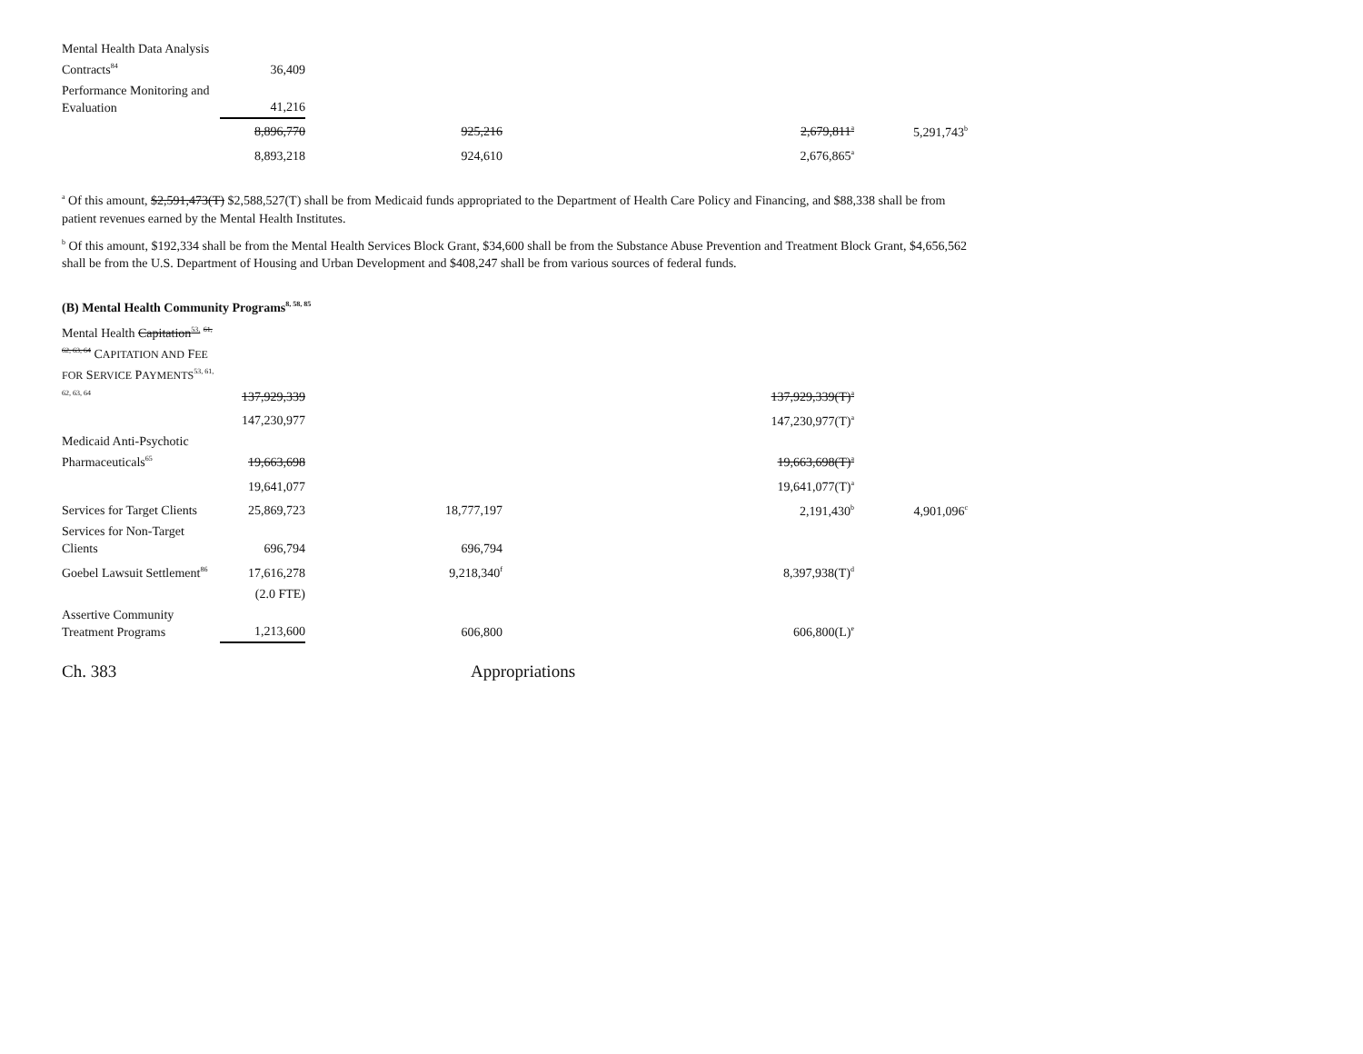| Mental Health Data Analysis Contracts<sup>84</sup> | 36,409 | | | |
| Performance Monitoring and Evaluation | 41,216 | | | |
| | 8,896,770 | 925,216 | 2,679,811<sup>a</sup> | 5,291,743<sup>b</sup> |
| | 8,893,218 | 924,610 | 2,676,865<sup>a</sup> | |
<sup>a</sup> Of this amount, $2,591,473(T) $2,588,527(T) shall be from Medicaid funds appropriated to the Department of Health Care Policy and Financing, and $88,338 shall be from patient revenues earned by the Mental Health Institutes.
<sup>b</sup> Of this amount, $192,334 shall be from the Mental Health Services Block Grant, $34,600 shall be from the Substance Abuse Prevention and Treatment Block Grant, $4,656,562 shall be from the U.S. Department of Housing and Urban Development and $408,247 shall be from various sources of federal funds.
(B) Mental Health Community Programs<sup>8, 58, 85</sup>
| Mental Health Capitation<sup>53,</sup> <sup>61, 62, 63, 64</sup> C APITATION AND F EE FOR S ERVICE P AYMENTS<sup>53, 61, 62, 63, 64</sup> | 137,929,339 | | 137,929,339(T)<sup>a</sup> | |
| | 147,230,977 | | 147,230,977(T)<sup>a</sup> | |
| Medicaid Anti-Psychotic Pharmaceuticals<sup>65</sup> | 19,663,698 | | 19,663,698(T)<sup>a</sup> | |
| | 19,641,077 | | 19,641,077(T)<sup>a</sup> | |
| Services for Target Clients | 25,869,723 | 18,777,197 | 2,191,430<sup>b</sup> | 4,901,096<sup>c</sup> |
| Services for Non-Target Clients | 696,794 | 696,794 | | |
| Goebel Lawsuit Settlement<sup>86</sup> | 17,616,278 | 9,218,340<sup>f</sup> | 8,397,938(T)<sup>d</sup> | |
| | (2.0 FTE) | | | |
| Assertive Community Treatment Programs | 1,213,600 | 606,800 | 606,800(L)<sup>e</sup> | |
Ch. 383 Appropriations